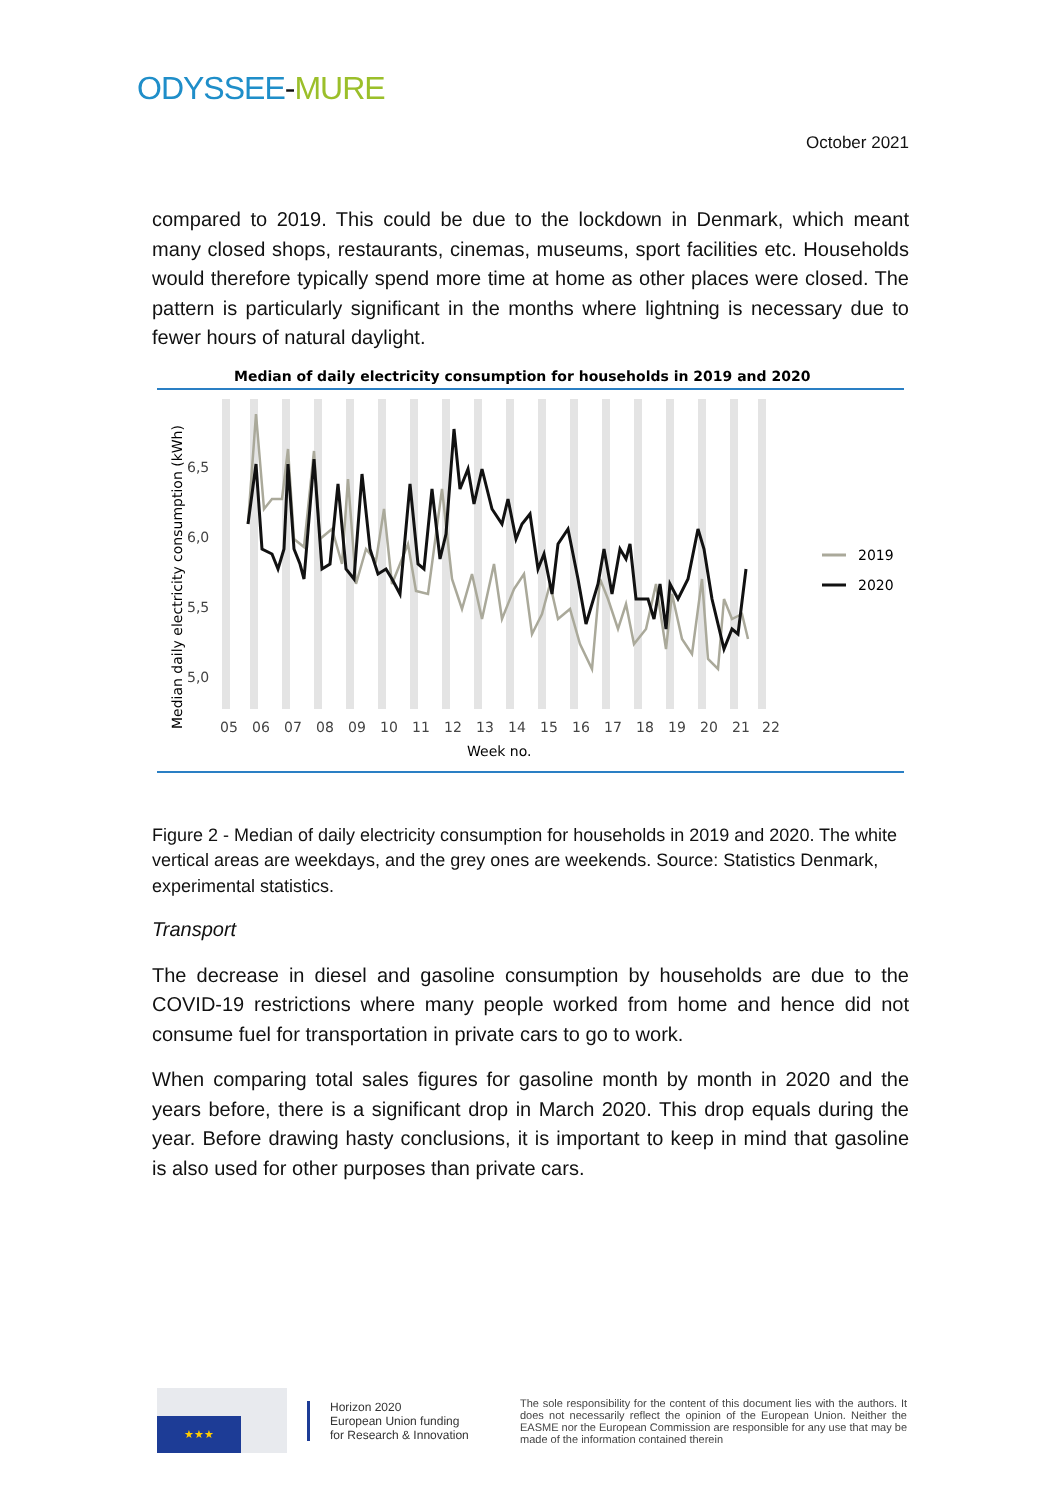ODYSSEE-MURE
October 2021
compared to 2019. This could be due to the lockdown in Denmark, which meant many closed shops, restaurants, cinemas, museums, sport facilities etc. Households would therefore typically spend more time at home as other places were closed. The pattern is particularly significant in the months where lightning is necessary due to fewer hours of natural daylight.
Median of daily electricity consumption for households in 2019 and 2020
6,5
6,0
5,5
5,0
05
06
07
08
09
10
11
12
13
14
15
16
17
18
19
20
21
22
Week no.
Median daily electricity consumption (kWh)
2019
2020
Figure 2 - Median of daily electricity consumption for households in 2019 and 2020. The white vertical areas are weekdays, and the grey ones are weekends. Source: Statistics Denmark, experimental statistics.
Transport
The decrease in diesel and gasoline consumption by households are due to the COVID-19 restrictions where many people worked from home and hence did not consume fuel for transportation in private cars to go to work.
When comparing total sales figures for gasoline month by month in 2020 and the years before, there is a significant drop in March 2020. This drop equals during the year. Before drawing hasty conclusions, it is important to keep in mind that gasoline is also used for other purposes than private cars.
★★★
Horizon 2020
European Union funding
for Research & Innovation
The sole responsibility for the content of this document lies with the authors. It does not necessarily reflect the opinion of the European Union. Neither the EASME nor the European Commission are responsible for any use that may be made of the information contained therein